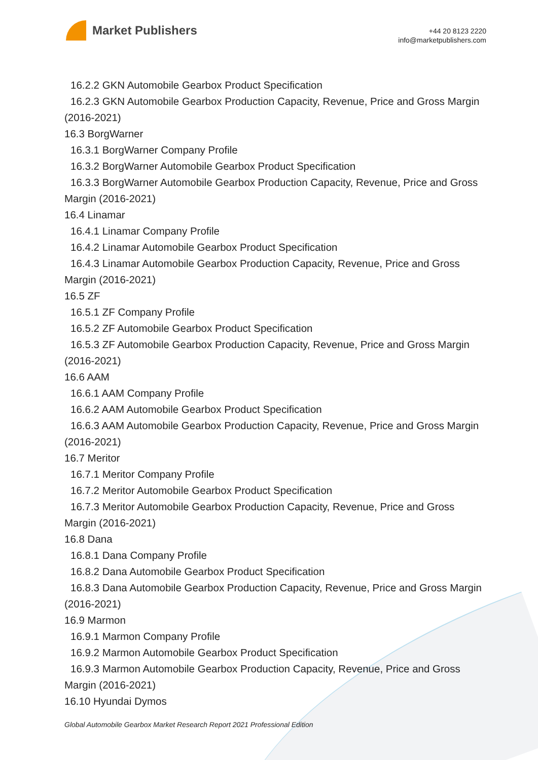Market Publishers
+44 20 8123 2220
info@marketpublishers.com
16.2.2 GKN Automobile Gearbox Product Specification
16.2.3 GKN Automobile Gearbox Production Capacity, Revenue, Price and Gross Margin (2016-2021)
16.3 BorgWarner
16.3.1 BorgWarner Company Profile
16.3.2 BorgWarner Automobile Gearbox Product Specification
16.3.3 BorgWarner Automobile Gearbox Production Capacity, Revenue, Price and Gross Margin (2016-2021)
16.4 Linamar
16.4.1 Linamar Company Profile
16.4.2 Linamar Automobile Gearbox Product Specification
16.4.3 Linamar Automobile Gearbox Production Capacity, Revenue, Price and Gross Margin (2016-2021)
16.5 ZF
16.5.1 ZF Company Profile
16.5.2 ZF Automobile Gearbox Product Specification
16.5.3 ZF Automobile Gearbox Production Capacity, Revenue, Price and Gross Margin (2016-2021)
16.6 AAM
16.6.1 AAM Company Profile
16.6.2 AAM Automobile Gearbox Product Specification
16.6.3 AAM Automobile Gearbox Production Capacity, Revenue, Price and Gross Margin (2016-2021)
16.7 Meritor
16.7.1 Meritor Company Profile
16.7.2 Meritor Automobile Gearbox Product Specification
16.7.3 Meritor Automobile Gearbox Production Capacity, Revenue, Price and Gross Margin (2016-2021)
16.8 Dana
16.8.1 Dana Company Profile
16.8.2 Dana Automobile Gearbox Product Specification
16.8.3 Dana Automobile Gearbox Production Capacity, Revenue, Price and Gross Margin (2016-2021)
16.9 Marmon
16.9.1 Marmon Company Profile
16.9.2 Marmon Automobile Gearbox Product Specification
16.9.3 Marmon Automobile Gearbox Production Capacity, Revenue, Price and Gross Margin (2016-2021)
16.10 Hyundai Dymos
Global Automobile Gearbox Market Research Report 2021 Professional Edition